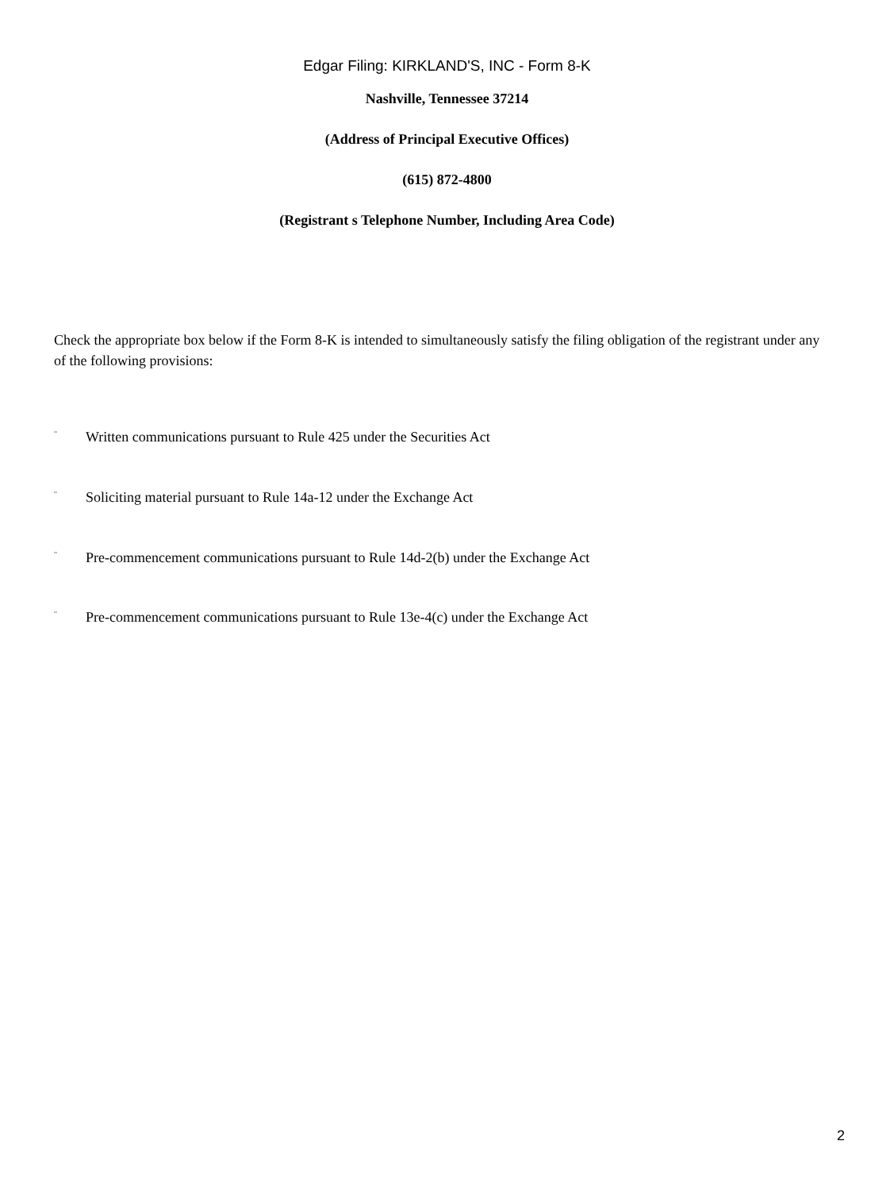Edgar Filing: KIRKLAND'S, INC - Form 8-K
Nashville, Tennessee 37214
(Address of Principal Executive Offices)
(615) 872-4800
(Registrant s Telephone Number, Including Area Code)
Check the appropriate box below if the Form 8-K is intended to simultaneously satisfy the filing obligation of the registrant under any of the following provisions:
¨ Written communications pursuant to Rule 425 under the Securities Act
¨ Soliciting material pursuant to Rule 14a-12 under the Exchange Act
¨ Pre-commencement communications pursuant to Rule 14d-2(b) under the Exchange Act
¨ Pre-commencement communications pursuant to Rule 13e-4(c) under the Exchange Act
2